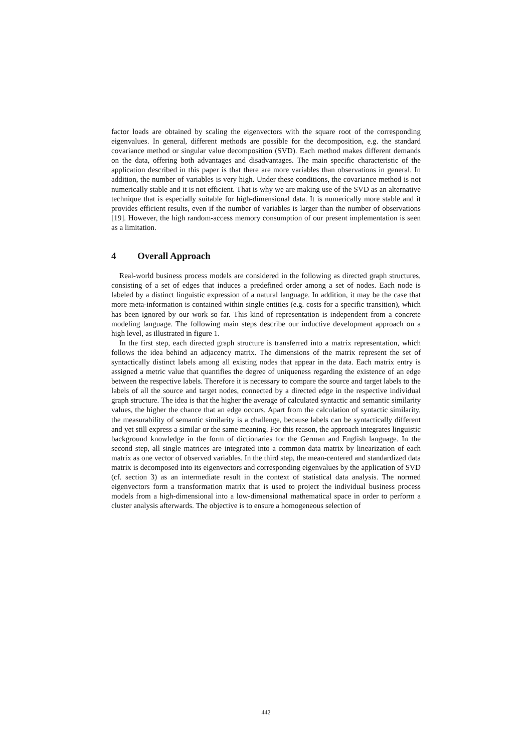factor loads are obtained by scaling the eigenvectors with the square root of the corresponding eigenvalues. In general, different methods are possible for the decomposition, e.g. the standard covariance method or singular value decomposition (SVD). Each method makes different demands on the data, offering both advantages and disadvantages. The main specific characteristic of the application described in this paper is that there are more variables than observations in general. In addition, the number of variables is very high. Under these conditions, the covariance method is not numerically stable and it is not efficient. That is why we are making use of the SVD as an alternative technique that is especially suitable for high-dimensional data. It is numerically more stable and it provides efficient results, even if the number of variables is larger than the number of observations [19]. However, the high random-access memory consumption of our present implementation is seen as a limitation.
4 Overall Approach
Real-world business process models are considered in the following as directed graph structures, consisting of a set of edges that induces a predefined order among a set of nodes. Each node is labeled by a distinct linguistic expression of a natural language. In addition, it may be the case that more meta-information is contained within single entities (e.g. costs for a specific transition), which has been ignored by our work so far. This kind of representation is independent from a concrete modeling language. The following main steps describe our inductive development approach on a high level, as illustrated in figure 1.
In the first step, each directed graph structure is transferred into a matrix representation, which follows the idea behind an adjacency matrix. The dimensions of the matrix represent the set of syntactically distinct labels among all existing nodes that appear in the data. Each matrix entry is assigned a metric value that quantifies the degree of uniqueness regarding the existence of an edge between the respective labels. Therefore it is necessary to compare the source and target labels to the labels of all the source and target nodes, connected by a directed edge in the respective individual graph structure. The idea is that the higher the average of calculated syntactic and semantic similarity values, the higher the chance that an edge occurs. Apart from the calculation of syntactic similarity, the measurability of semantic similarity is a challenge, because labels can be syntactically different and yet still express a similar or the same meaning. For this reason, the approach integrates linguistic background knowledge in the form of dictionaries for the German and English language. In the second step, all single matrices are integrated into a common data matrix by linearization of each matrix as one vector of observed variables. In the third step, the mean-centered and standardized data matrix is decomposed into its eigenvectors and corresponding eigenvalues by the application of SVD (cf. section 3) as an intermediate result in the context of statistical data analysis. The normed eigenvectors form a transformation matrix that is used to project the individual business process models from a high-dimensional into a low-dimensional mathematical space in order to perform a cluster analysis afterwards. The objective is to ensure a homogeneous selection of
442